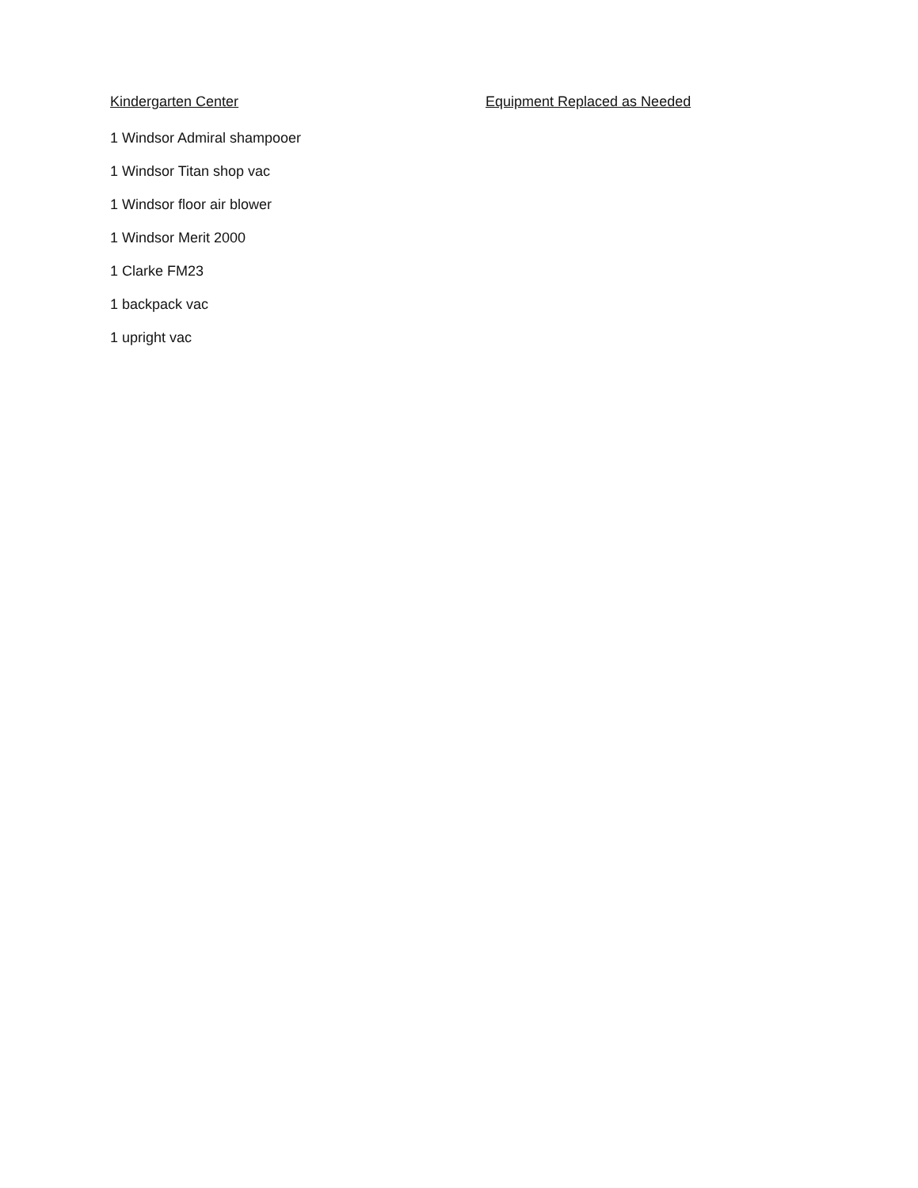Kindergarten Center Equipment Replaced as Needed
1 Windsor Admiral shampooer
1 Windsor Titan shop vac
1 Windsor floor air blower
1 Windsor Merit 2000
1 Clarke FM23
1 backpack vac
1 upright vac